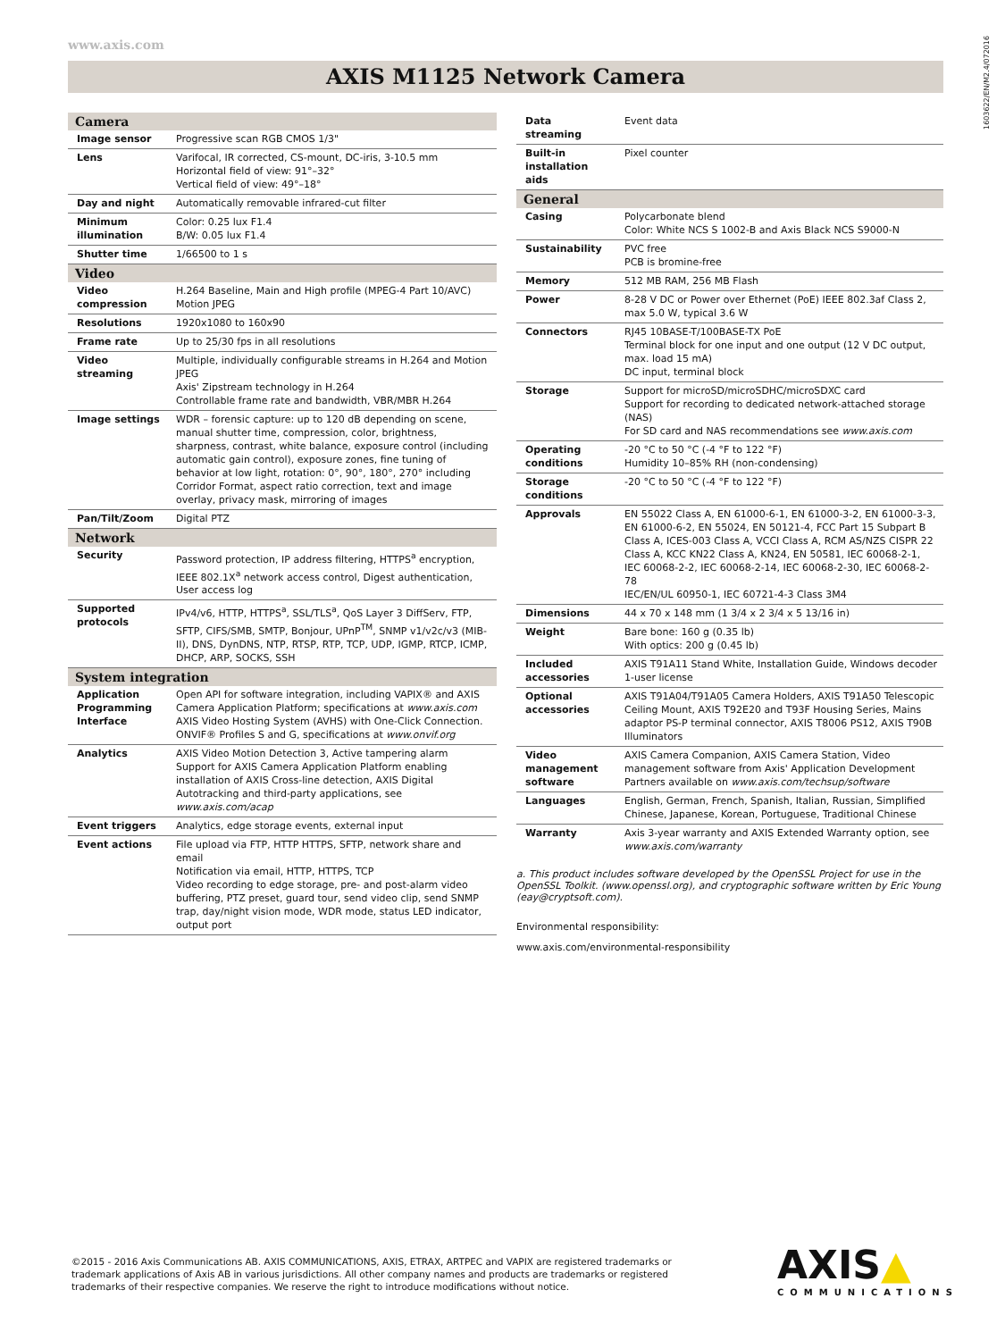www.axis.com
1603622/EN/M2.4/072016
AXIS M1125 Network Camera
| Camera | |
| --- | --- |
| Image sensor | Progressive scan RGB CMOS 1/3" |
| Lens | Varifocal, IR corrected, CS-mount, DC-iris, 3-10.5 mm Horizontal field of view: 91°–32° Vertical field of view: 49°–18° |
| Day and night | Automatically removable infrared-cut filter |
| Minimum illumination | Color: 0.25 lux F1.4 B/W: 0.05 lux F1.4 |
| Shutter time | 1/66500 to 1 s |
| Video | |
| Video compression | H.264 Baseline, Main and High profile (MPEG-4 Part 10/AVC) Motion JPEG |
| Resolutions | 1920x1080 to 160x90 |
| Frame rate | Up to 25/30 fps in all resolutions |
| Video streaming | Multiple, individually configurable streams in H.264 and Motion JPEG Axis' Zipstream technology in H.264 Controllable frame rate and bandwidth, VBR/MBR H.264 |
| Image settings | WDR – forensic capture: up to 120 dB depending on scene, manual shutter time, compression, color, brightness, sharpness, contrast, white balance, exposure control (including automatic gain control), exposure zones, fine tuning of behavior at low light, rotation: 0°, 90°, 180°, 270° including Corridor Format, aspect ratio correction, text and image overlay, privacy mask, mirroring of images |
| Pan/Tilt/Zoom | Digital PTZ |
| Network | |
| Security | Password protection, IP address filtering, HTTPS<sup>a</sup> encryption, IEEE 802.1X<sup>a</sup> network access control, Digest authentication, User access log |
| Supported protocols | IPv4/v6, HTTP, HTTPS<sup>a</sup>, SSL/TLS<sup>a</sup>, QoS Layer 3 DiffServ, FTP, SFTP, CIFS/SMB, SMTP, Bonjour, UPnP<sup>TM</sup>, SNMP v1/v2c/v3 (MIB-II), DNS, DynDNS, NTP, RTSP, RTP, TCP, UDP, IGMP, RTCP, ICMP, DHCP, ARP, SOCKS, SSH |
| System integration | |
| Application Programming Interface | Open API for software integration, including VAPIX® and AXIS Camera Application Platform; specifications at www.axis.com AXIS Video Hosting System (AVHS) with One-Click Connection. ONVIF® Profiles S and G, specifications at www.onvif.org |
| Analytics | AXIS Video Motion Detection 3, Active tampering alarm Support for AXIS Camera Application Platform enabling installation of AXIS Cross-line detection, AXIS Digital Autotracking and third-party applications, see www.axis.com/acap |
| Event triggers | Analytics, edge storage events, external input |
| Event actions | File upload via FTP, HTTP HTTPS, SFTP, network share and email Notification via email, HTTP, HTTPS, TCP Video recording to edge storage, pre- and post-alarm video buffering, PTZ preset, guard tour, send video clip, send SNMP trap, day/night vision mode, WDR mode, status LED indicator, output port |
| Data streaming | Event data |
| Built-in installation aids | Pixel counter |
| General | |
| Casing | Polycarbonate blend Color: White NCS S 1002-B and Axis Black NCS S9000-N |
| Sustainability | PVC free PCB is bromine-free |
| Memory | 512 MB RAM, 256 MB Flash |
| Power | 8-28 V DC or Power over Ethernet (PoE) IEEE 802.3af Class 2, max 5.0 W, typical 3.6 W |
| Connectors | RJ45 10BASE-T/100BASE-TX PoE Terminal block for one input and one output (12 V DC output, max. load 15 mA) DC input, terminal block |
| Storage | Support for microSD/microSDHC/microSDXC card Support for recording to dedicated network-attached storage (NAS) For SD card and NAS recommendations see www.axis.com |
| Operating conditions | -20 °C to 50 °C (-4 °F to 122 °F) Humidity 10–85% RH (non-condensing) |
| Storage conditions | -20 °C to 50 °C (-4 °F to 122 °F) |
| Approvals | EN 55022 Class A, EN 61000-6-1, EN 61000-3-2, EN 61000-3-3, EN 61000-6-2, EN 55024, EN 50121-4, FCC Part 15 Subpart B Class A, ICES-003 Class A, VCCI Class A, RCM AS/NZS CISPR 22 Class A, KCC KN22 Class A, KN24, EN 50581, IEC 60068-2-1, IEC 60068-2-2, IEC 60068-2-14, IEC 60068-2-30, IEC 60068-2-78 IEC/EN/UL 60950-1, IEC 60721-4-3 Class 3M4 |
| Dimensions | 44 x 70 x 148 mm (1 3/4 x 2 3/4 x 5 13/16 in) |
| Weight | Bare bone: 160 g (0.35 lb) With optics: 200 g (0.45 lb) |
| Included accessories | AXIS T91A11 Stand White, Installation Guide, Windows decoder 1-user license |
| Optional accessories | AXIS T91A04/T91A05 Camera Holders, AXIS T91A50 Telescopic Ceiling Mount, AXIS T92E20 and T93F Housing Series, Mains adaptor PS-P terminal connector, AXIS T8006 PS12, AXIS T90B Illuminators |
| Video management software | AXIS Camera Companion, AXIS Camera Station, Video management software from Axis' Application Development Partners available on www.axis.com/techsup/software |
| Languages | English, German, French, Spanish, Italian, Russian, Simplified Chinese, Japanese, Korean, Portuguese, Traditional Chinese |
| Warranty | Axis 3-year warranty and AXIS Extended Warranty option, see www.axis.com/warranty |
a. This product includes software developed by the OpenSSL Project for use in the OpenSSL Toolkit. (www.openssl.org), and cryptographic software written by Eric Young (eay@cryptsoft.com).
Environmental responsibility:
www.axis.com/environmental-responsibility
©2015 - 2016 Axis Communications AB. AXIS COMMUNICATIONS, AXIS, ETRAX, ARTPEC and VAPIX are registered trademarks or trademark applications of Axis AB in various jurisdictions. All other company names and products are trademarks or registered trademarks of their respective companies. We reserve the right to introduce modifications without notice.
AXIS▲
COMMUNICATIONS